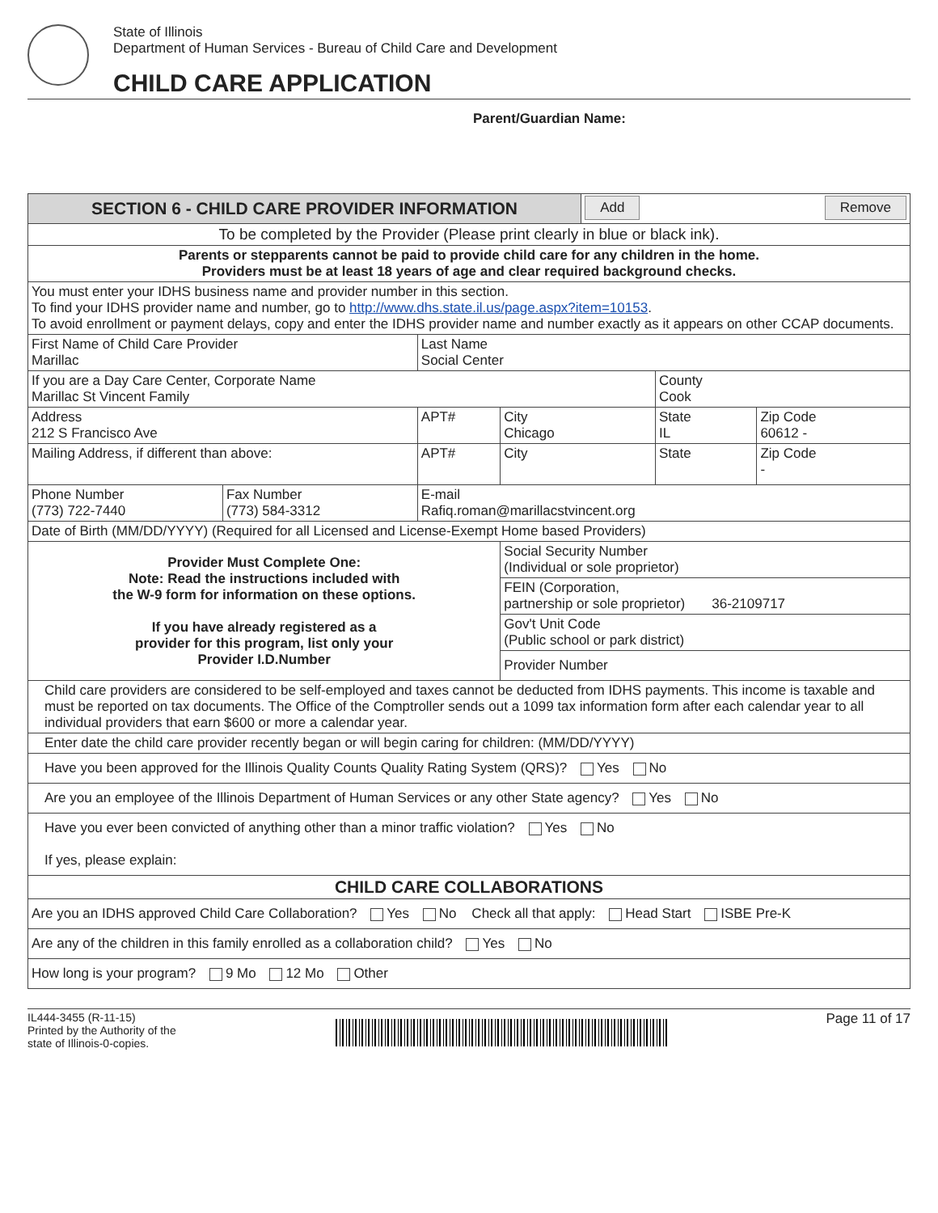State of Illinois
Department of Human Services - Bureau of Child Care and Development
CHILD CARE APPLICATION
Parent/Guardian Name:
| SECTION 6 - CHILD CARE PROVIDER INFORMATION | | | | | Add Remove | | |
| To be completed by the Provider (Please print clearly in blue or black ink). | | | | | | | |
| Parents or stepparents cannot be paid to provide child care for any children in the home. Providers must be at least 18 years of age and clear required background checks. | | | | | | | |
| You must enter your IDHS business name and provider number in this section. To find your IDHS provider name and number, go to http://www.dhs.state.il.us/page.aspx?item=10153 . To avoid enrollment or payment delays, copy and enter the IDHS provider name and number exactly as it appears on other CCAP documents. | | | | | | | |
| First Name of Child Care Provider Marillac | | Last Name Social Center | | | | | |
| If you are a Day Care Center, Corporate Name Marillac St Vincent Family | | | | | | County Cook | |
| Address 212 S Francisco Ave | | | APT# | City Chicago | | State IL | Zip Code 60612 - |
| Mailing Address, if different than above: | | | APT# | City | | State | Zip Code - |
| Phone Number (773) 722-7440 | Fax Number (773) 584-3312 | E-mail Rafiq.roman@marillacstvincent.org | | | | | |
| Date of Birth (MM/DD/YYYY) (Required for all Licensed and License-Exempt Home based Providers) | | | | | | | |
| Provider Must Complete One: Note: Read the instructions included with the W-9 form for information on these options. If you have already registered as a provider for this program, list only your Provider I.D.Number | | | | Social Security Number (Individual or sole proprietor) | | | |
| | | | | FEIN (Corporation, partnership or sole proprietor) 36-2109717 | | | |
| | | | | Gov't Unit Code (Public school or park district) | | | |
| | | | | Provider Number | | | |
| Child care providers are considered to be self-employed and taxes cannot be deducted from IDHS payments. This income is taxable and must be reported on tax documents. The Office of the Comptroller sends out a 1099 tax information form after each calendar year to all individual providers that earn $600 or more a calendar year. | | | | | | | |
| Enter date the child care provider recently began or will begin caring for children: (MM/DD/YYYY) | | | | | | | |
| Have you been approved for the Illinois Quality Counts Quality Rating System (QRS)? Yes No | | | | | | | |
| Are you an employee of the Illinois Department of Human Services or any other State agency? Yes No | | | | | | | |
| Have you ever been convicted of anything other than a minor traffic violation? Yes No If yes, please explain: | | | | | | | |
| CHILD CARE COLLABORATIONS | | | | | | | |
| Are you an IDHS approved Child Care Collaboration? Yes No Check all that apply: Head Start ISBE Pre-K | | | | | | | |
| Are any of the children in this family enrolled as a collaboration child? Yes No | | | | | | | |
| How long is your program? 9 Mo 12 Mo Other | | | | | | | |
IL444-3455 (R-11-15)
Printed by the Authority of the
state of Illinois-0-copies.
Page 11 of 17